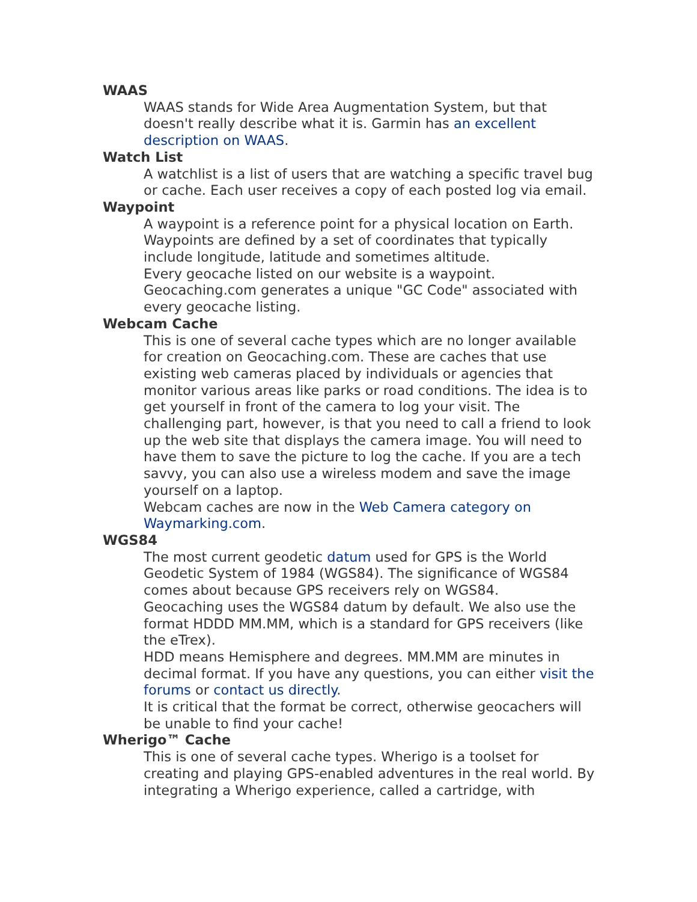WAAS
WAAS stands for Wide Area Augmentation System, but that doesn't really describe what it is. Garmin has an excellent description on WAAS.
Watch List
A watchlist is a list of users that are watching a specific travel bug or cache. Each user receives a copy of each posted log via email.
Waypoint
A waypoint is a reference point for a physical location on Earth. Waypoints are defined by a set of coordinates that typically include longitude, latitude and sometimes altitude.
Every geocache listed on our website is a waypoint. Geocaching.com generates a unique "GC Code" associated with every geocache listing.
Webcam Cache
This is one of several cache types which are no longer available for creation on Geocaching.com. These are caches that use existing web cameras placed by individuals or agencies that monitor various areas like parks or road conditions. The idea is to get yourself in front of the camera to log your visit. The challenging part, however, is that you need to call a friend to look up the web site that displays the camera image. You will need to have them to save the picture to log the cache. If you are a tech savvy, you can also use a wireless modem and save the image yourself on a laptop.
Webcam caches are now in the Web Camera category on Waymarking.com.
WGS84
The most current geodetic datum used for GPS is the World Geodetic System of 1984 (WGS84). The significance of WGS84 comes about because GPS receivers rely on WGS84.
Geocaching uses the WGS84 datum by default. We also use the format HDDD MM.MM, which is a standard for GPS receivers (like the eTrex).
HDD means Hemisphere and degrees. MM.MM are minutes in decimal format. If you have any questions, you can either visit the forums or contact us directly.
It is critical that the format be correct, otherwise geocachers will be unable to find your cache!
Wherigo™ Cache
This is one of several cache types. Wherigo is a toolset for creating and playing GPS-enabled adventures in the real world. By integrating a Wherigo experience, called a cartridge, with